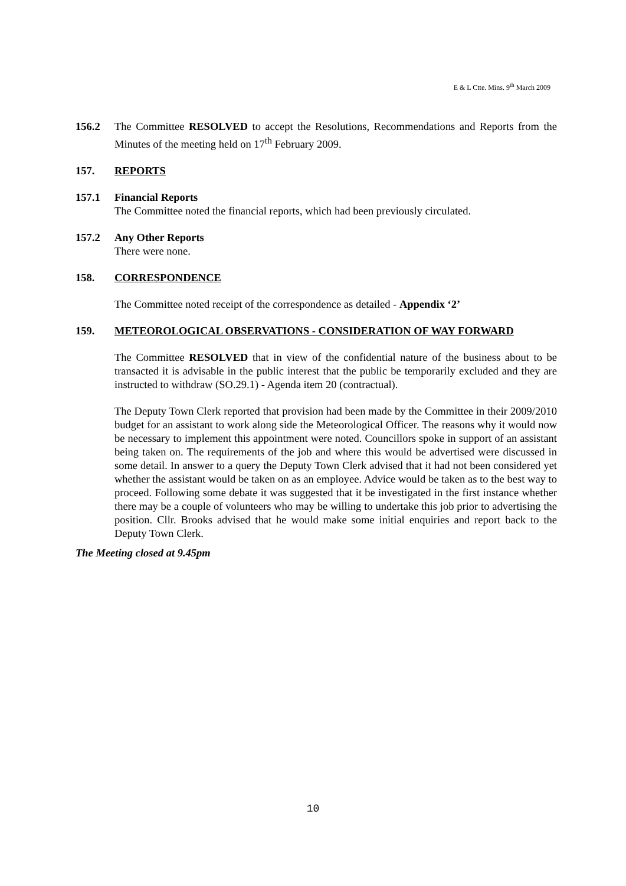E & L Ctte. Mins. 9<sup>th</sup> March 2009
156.2 The Committee RESOLVED to accept the Resolutions, Recommendations and Reports from the Minutes of the meeting held on 17<sup>th</sup> February 2009.
157. REPORTS
157.1 Financial Reports
The Committee noted the financial reports, which had been previously circulated.
157.2 Any Other Reports
There were none.
158. CORRESPONDENCE
The Committee noted receipt of the correspondence as detailed - Appendix ‘2’
159. METEOROLOGICAL OBSERVATIONS - CONSIDERATION OF WAY FORWARD
The Committee RESOLVED that in view of the confidential nature of the business about to be transacted it is advisable in the public interest that the public be temporarily excluded and they are instructed to withdraw (SO.29.1) - Agenda item 20 (contractual).
The Deputy Town Clerk reported that provision had been made by the Committee in their 2009/2010 budget for an assistant to work along side the Meteorological Officer. The reasons why it would now be necessary to implement this appointment were noted. Councillors spoke in support of an assistant being taken on. The requirements of the job and where this would be advertised were discussed in some detail. In answer to a query the Deputy Town Clerk advised that it had not been considered yet whether the assistant would be taken on as an employee. Advice would be taken as to the best way to proceed. Following some debate it was suggested that it be investigated in the first instance whether there may be a couple of volunteers who may be willing to undertake this job prior to advertising the position. Cllr. Brooks advised that he would make some initial enquiries and report back to the Deputy Town Clerk.
The Meeting closed at 9.45pm
10